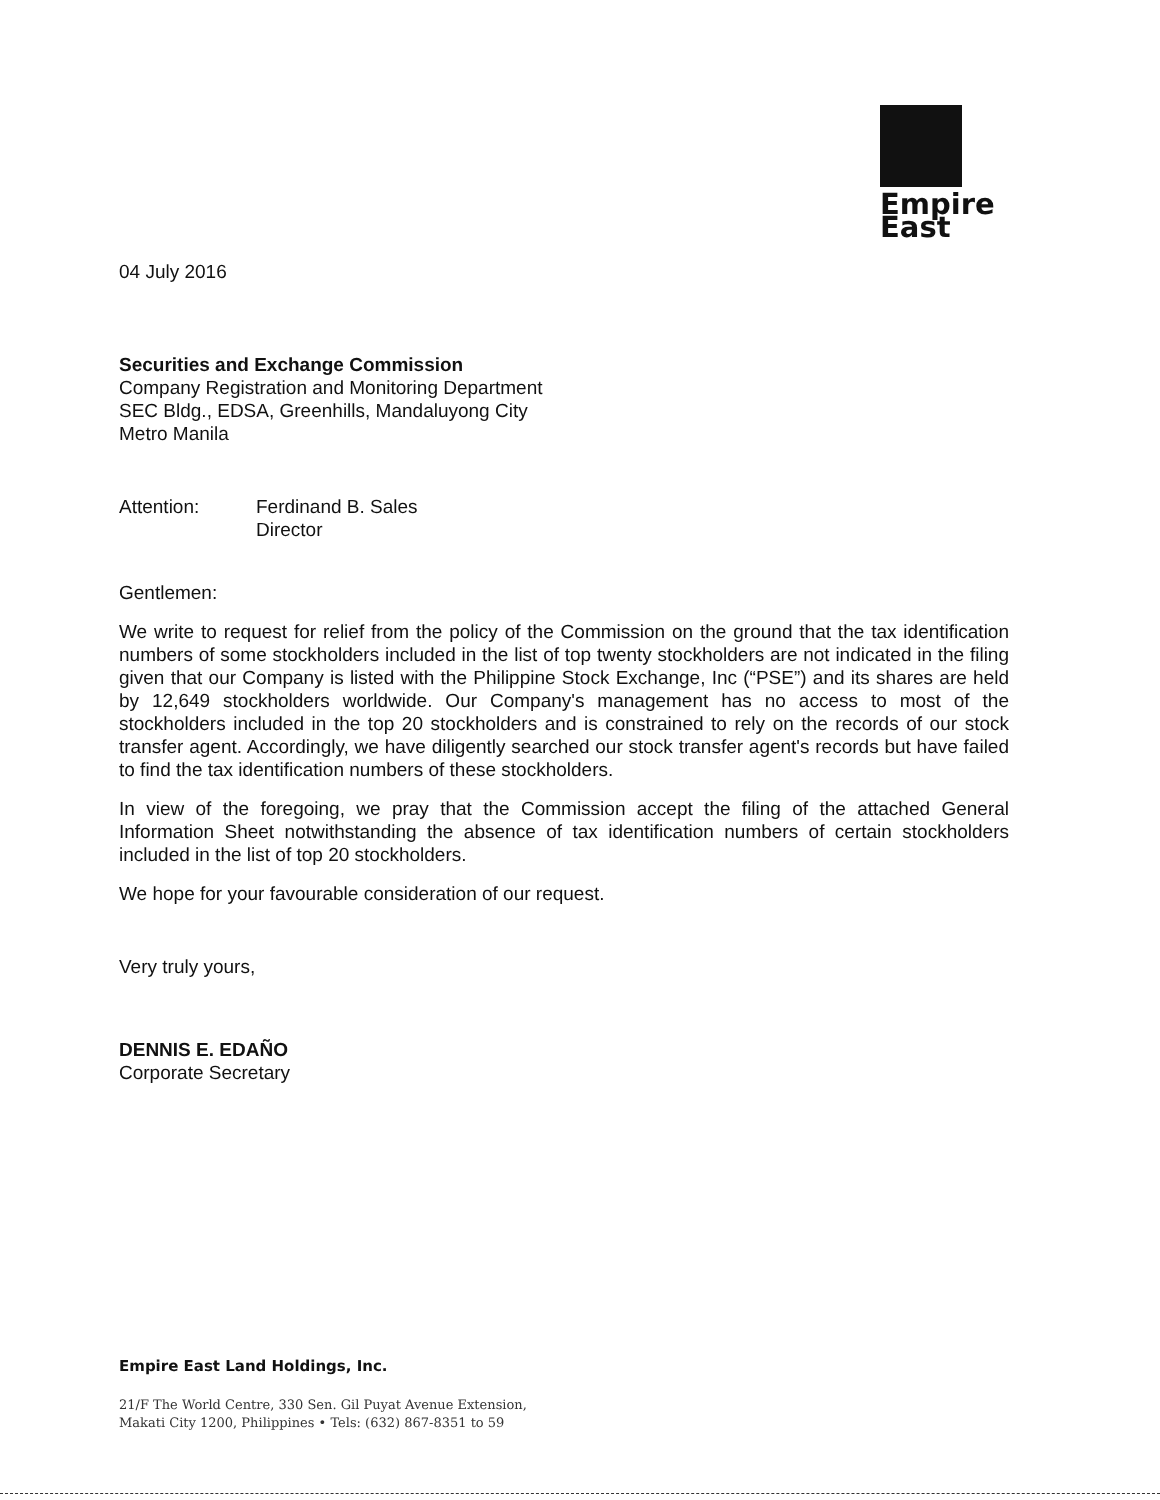Empire East
04 July 2016
Securities and Exchange Commission
Company Registration and Monitoring Department
SEC Bldg., EDSA, Greenhills, Mandaluyong City
Metro Manila
Attention: Ferdinand B. Sales
Director
Gentlemen:
We write to request for relief from the policy of the Commission on the ground that the tax identification numbers of some stockholders included in the list of top twenty stockholders are not indicated in the filing given that our Company is listed with the Philippine Stock Exchange, Inc (“PSE”) and its shares are held by 12,649 stockholders worldwide. Our Company's management has no access to most of the stockholders included in the top 20 stockholders and is constrained to rely on the records of our stock transfer agent. Accordingly, we have diligently searched our stock transfer agent's records but have failed to find the tax identification numbers of these stockholders.
In view of the foregoing, we pray that the Commission accept the filing of the attached General Information Sheet notwithstanding the absence of tax identification numbers of certain stockholders included in the list of top 20 stockholders.
We hope for your favourable consideration of our request.
Very truly yours,
DENNIS E. EDAÑO
Corporate Secretary
Empire East Land Holdings, Inc.
21/F The World Centre, 330 Sen. Gil Puyat Avenue Extension,
Makati City 1200, Philippines • Tels: (632) 867-8351 to 59